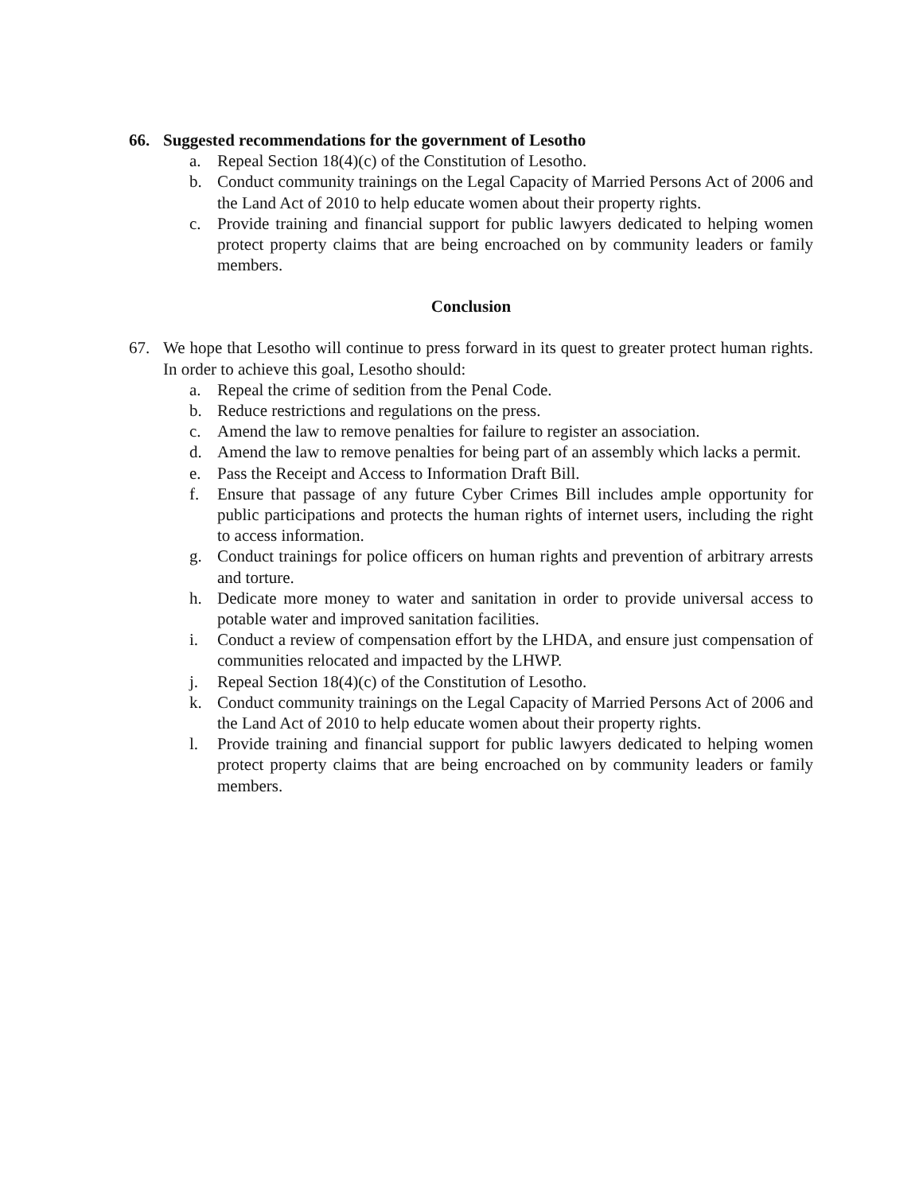66. Suggested recommendations for the government of Lesotho
a. Repeal Section 18(4)(c) of the Constitution of Lesotho.
b. Conduct community trainings on the Legal Capacity of Married Persons Act of 2006 and the Land Act of 2010 to help educate women about their property rights.
c. Provide training and financial support for public lawyers dedicated to helping women protect property claims that are being encroached on by community leaders or family members.
Conclusion
67. We hope that Lesotho will continue to press forward in its quest to greater protect human rights. In order to achieve this goal, Lesotho should:
a. Repeal the crime of sedition from the Penal Code.
b. Reduce restrictions and regulations on the press.
c. Amend the law to remove penalties for failure to register an association.
d. Amend the law to remove penalties for being part of an assembly which lacks a permit.
e. Pass the Receipt and Access to Information Draft Bill.
f. Ensure that passage of any future Cyber Crimes Bill includes ample opportunity for public participations and protects the human rights of internet users, including the right to access information.
g. Conduct trainings for police officers on human rights and prevention of arbitrary arrests and torture.
h. Dedicate more money to water and sanitation in order to provide universal access to potable water and improved sanitation facilities.
i. Conduct a review of compensation effort by the LHDA, and ensure just compensation of communities relocated and impacted by the LHWP.
j. Repeal Section 18(4)(c) of the Constitution of Lesotho.
k. Conduct community trainings on the Legal Capacity of Married Persons Act of 2006 and the Land Act of 2010 to help educate women about their property rights.
l. Provide training and financial support for public lawyers dedicated to helping women protect property claims that are being encroached on by community leaders or family members.